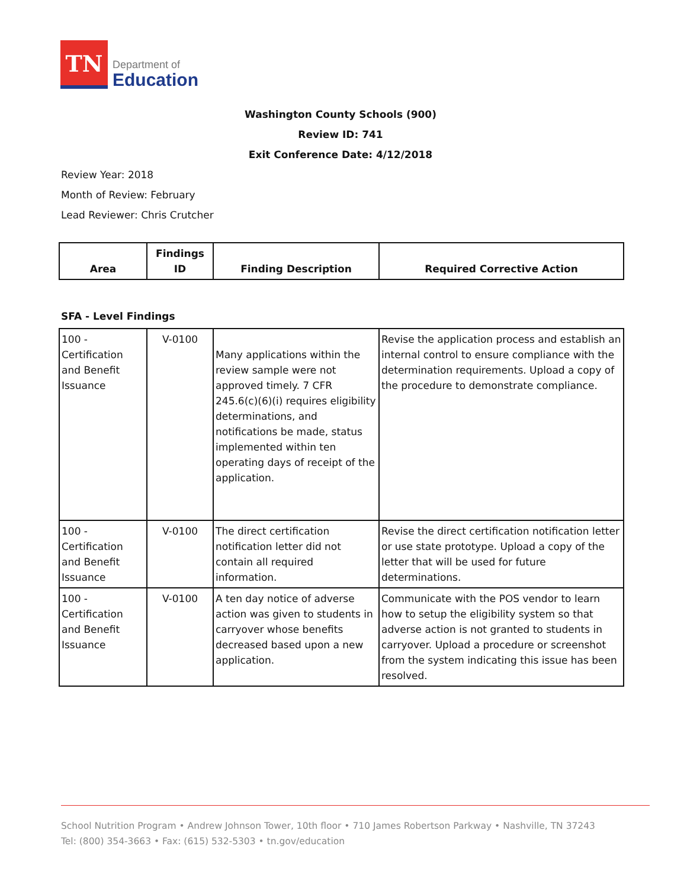TN
Department of
Education
Washington County Schools (900)
Review ID: 741
Exit Conference Date: 4/12/2018
Review Year: 2018
Month of Review: February
Lead Reviewer: Chris Crutcher
| Area | Findings ID | Finding Description | Required Corrective Action |
| --- | --- | --- | --- |
SFA - Level Findings
| 100 - Certification and Benefit Issuance | V-0100 | Many applications within the review sample were not approved timely. 7 CFR 245.6(c)(6)(i) requires eligibility determinations, and notifications be made, status implemented within ten operating days of receipt of the application. | Revise the application process and establish an internal control to ensure compliance with the determination requirements. Upload a copy of the procedure to demonstrate compliance. |
| 100 - Certification and Benefit Issuance | V-0100 | The direct certification notification letter did not contain all required information. | Revise the direct certification notification letter or use state prototype. Upload a copy of the letter that will be used for future determinations. |
| 100 - Certification and Benefit Issuance | V-0100 | A ten day notice of adverse action was given to students in carryover whose benefits decreased based upon a new application. | Communicate with the POS vendor to learn how to setup the eligibility system so that adverse action is not granted to students in carryover. Upload a procedure or screenshot from the system indicating this issue has been resolved. |
School Nutrition Program • Andrew Johnson Tower, 10th floor • 710 James Robertson Parkway • Nashville, TN 37243
Tel: (800) 354-3663 • Fax: (615) 532-5303 • tn.gov/education